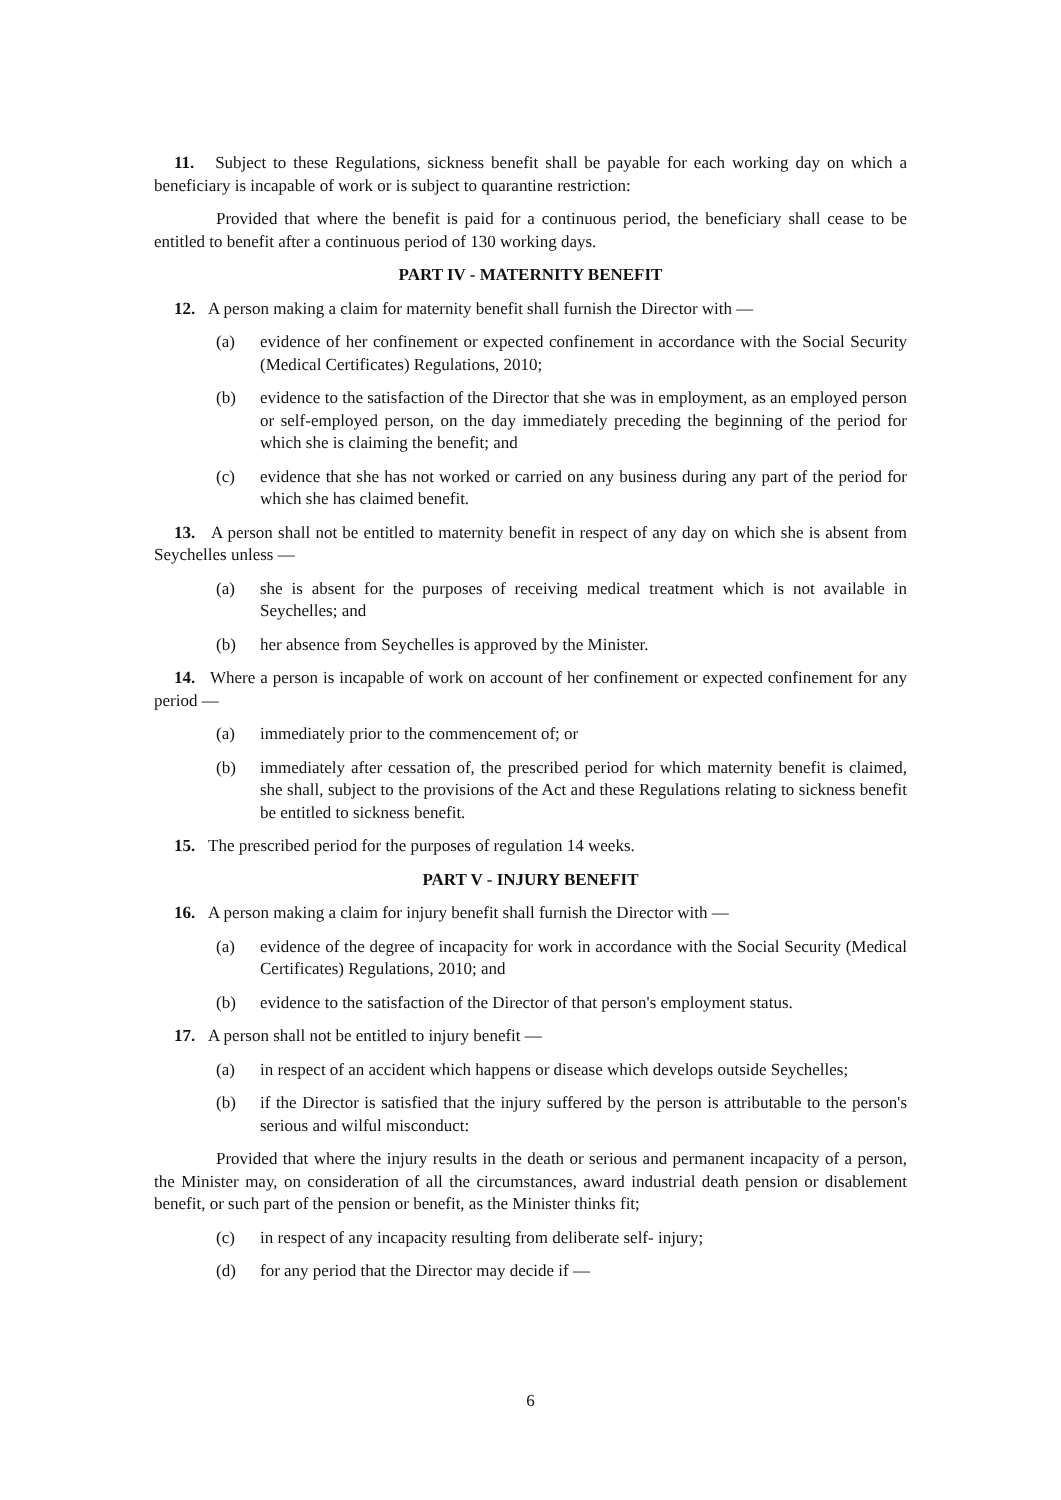11. Subject to these Regulations, sickness benefit shall be payable for each working day on which a beneficiary is incapable of work or is subject to quarantine restriction:
Provided that where the benefit is paid for a continuous period, the beneficiary shall cease to be entitled to benefit after a continuous period of 130 working days.
PART IV - MATERNITY BENEFIT
12. A person making a claim for maternity benefit shall furnish the Director with —
(a) evidence of her confinement or expected confinement in accordance with the Social Security (Medical Certificates) Regulations, 2010;
(b) evidence to the satisfaction of the Director that she was in employment, as an employed person or self-employed person, on the day immediately preceding the beginning of the period for which she is claiming the benefit; and
(c) evidence that she has not worked or carried on any business during any part of the period for which she has claimed benefit.
13. A person shall not be entitled to maternity benefit in respect of any day on which she is absent from Seychelles unless —
(a) she is absent for the purposes of receiving medical treatment which is not available in Seychelles; and
(b) her absence from Seychelles is approved by the Minister.
14. Where a person is incapable of work on account of her confinement or expected confinement for any period —
(a) immediately prior to the commencement of; or
(b) immediately after cessation of, the prescribed period for which maternity benefit is claimed, she shall, subject to the provisions of the Act and these Regulations relating to sickness benefit be entitled to sickness benefit.
15. The prescribed period for the purposes of regulation 14 weeks.
PART V - INJURY BENEFIT
16. A person making a claim for injury benefit shall furnish the Director with —
(a) evidence of the degree of incapacity for work in accordance with the Social Security (Medical Certificates) Regulations, 2010; and
(b) evidence to the satisfaction of the Director of that person's employment status.
17. A person shall not be entitled to injury benefit —
(a) in respect of an accident which happens or disease which develops outside Seychelles;
(b) if the Director is satisfied that the injury suffered by the person is attributable to the person's serious and wilful misconduct:
Provided that where the injury results in the death or serious and permanent incapacity of a person, the Minister may, on consideration of all the circumstances, award industrial death pension or disablement benefit, or such part of the pension or benefit, as the Minister thinks fit;
(c) in respect of any incapacity resulting from deliberate self- injury;
(d) for any period that the Director may decide if —
6